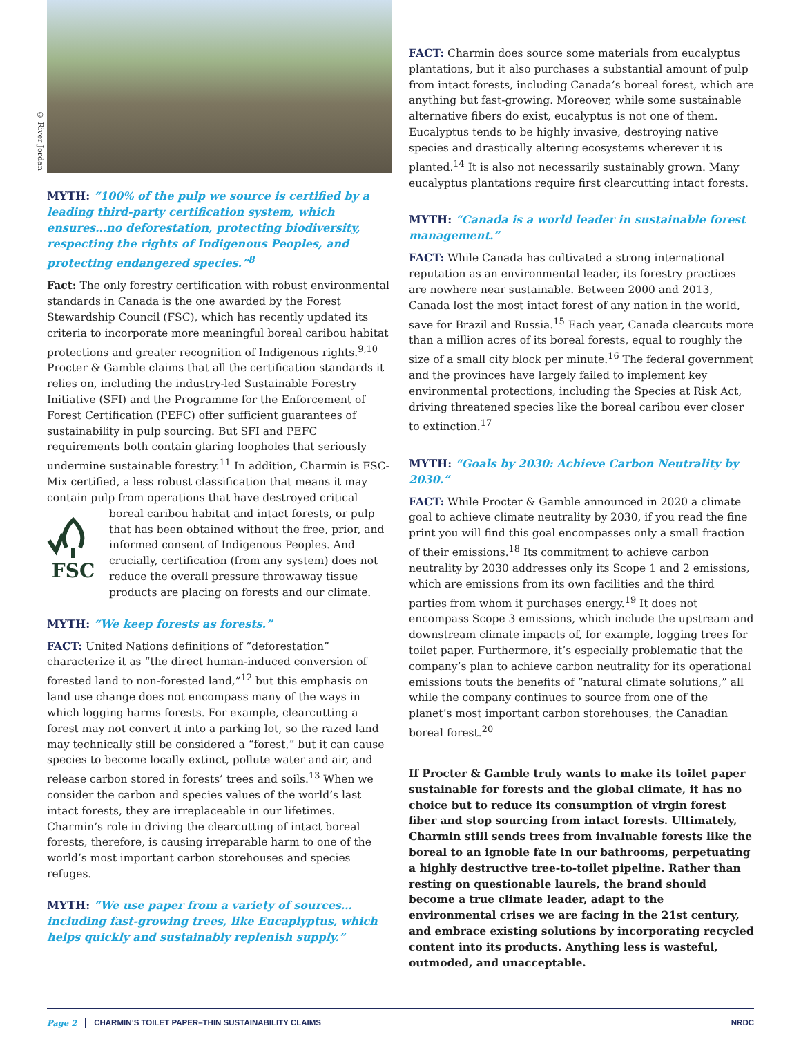© River Jordan
MYTH: “100% of the pulp we source is certified by a leading third-party certification system, which ensures…no deforestation, protecting biodiversity, respecting the rights of Indigenous Peoples, and protecting endangered species.”<sup>8</sup>
Fact: The only forestry certification with robust environmental standards in Canada is the one awarded by the Forest Stewardship Council (FSC), which has recently updated its criteria to incorporate more meaningful boreal caribou habitat protections and greater recognition of Indigenous rights.<sup>9,10</sup> Procter & Gamble claims that all the certification standards it relies on, including the industry-led Sustainable Forestry Initiative (SFI) and the Programme for the Enforcement of Forest Certification (PEFC) offer sufficient guarantees of sustainability in pulp sourcing. But SFI and PEFC requirements both contain glaring loopholes that seriously undermine sustainable forestry.<sup>11</sup> In addition, Charmin is FSC-Mix certified, a less robust classification that means it may contain pulp from operations that have destroyed critical boreal caribou habitat and intact forests,
FSC or pulp that has been obtained without the free, prior, and informed consent of Indigenous Peoples. And crucially, certification (from any system) does not reduce the overall pressure throwaway tissue products are placing on forests and our climate.
MYTH: “We keep forests as forests.”
FACT: United Nations definitions of “deforestation” characterize it as “the direct human-induced conversion of forested land to non-forested land,”<sup>12</sup> but this emphasis on land use change does not encompass many of the ways in which logging harms forests. For example, clearcutting a forest may not convert it into a parking lot, so the razed land may technically still be considered a “forest,” but it can cause species to become locally extinct, pollute water and air, and release carbon stored in forests’ trees and soils.<sup>13</sup> When we consider the carbon and species values of the world’s last intact forests, they are irreplaceable in our lifetimes. Charmin’s role in driving the clearcutting of intact boreal forests, therefore, is causing irreparable harm to one of the world’s most important carbon storehouses and species refuges.
MYTH: “We use paper from a variety of sources… including fast-growing trees, like Eucaplyptus, which helps quickly and sustainably replenish supply.”
FACT: Charmin does source some materials from eucalyptus plantations, but it also purchases a substantial amount of pulp from intact forests, including Canada’s boreal forest, which are anything but fast-growing. Moreover, while some sustainable alternative fibers do exist, eucalyptus is not one of them. Eucalyptus tends to be highly invasive, destroying native species and drastically altering ecosystems wherever it is planted.<sup>14</sup> It is also not necessarily sustainably grown. Many eucalyptus plantations require first clearcutting intact forests.
MYTH: “Canada is a world leader in sustainable forest management.”
FACT: While Canada has cultivated a strong international reputation as an environmental leader, its forestry practices are nowhere near sustainable. Between 2000 and 2013, Canada lost the most intact forest of any nation in the world, save for Brazil and Russia.<sup>15</sup> Each year, Canada clearcuts more than a million acres of its boreal forests, equal to roughly the size of a small city block per minute.<sup>16</sup> The federal government and the provinces have largely failed to implement key environmental protections, including the Species at Risk Act, driving threatened species like the boreal caribou ever closer to extinction.<sup>17</sup>
MYTH: “Goals by 2030: Achieve Carbon Neutrality by 2030.”
FACT: While Procter & Gamble announced in 2020 a climate goal to achieve climate neutrality by 2030, if you read the fine print you will find this goal encompasses only a small fraction of their emissions.<sup>18</sup> Its commitment to achieve carbon neutrality by 2030 addresses only its Scope 1 and 2 emissions, which are emissions from its own facilities and the third parties from whom it purchases energy.<sup>19</sup> It does not encompass Scope 3 emissions, which include the upstream and downstream climate impacts of, for example, logging trees for toilet paper. Furthermore, it’s especially problematic that the company’s plan to achieve carbon neutrality for its operational emissions touts the benefits of “natural climate solutions,” all while the company continues to source from one of the planet’s most important carbon storehouses, the Canadian boreal forest.<sup>20</sup>
If Procter & Gamble truly wants to make its toilet paper sustainable for forests and the global climate, it has no choice but to reduce its consumption of virgin forest fiber and stop sourcing from intact forests. Ultimately, Charmin still sends trees from invaluable forests like the boreal to an ignoble fate in our bathrooms, perpetuating a highly destructive tree-to-toilet pipeline. Rather than resting on questionable laurels, the brand should become a true climate leader, adapt to the environmental crises we are facing in the 21st century, and embrace existing solutions by incorporating recycled content into its products. Anything less is wasteful, outmoded, and unacceptable.
Page 2 CHARMIN’S TOILET PAPER–THIN SUSTAINABILITY CLAIMS NRDC